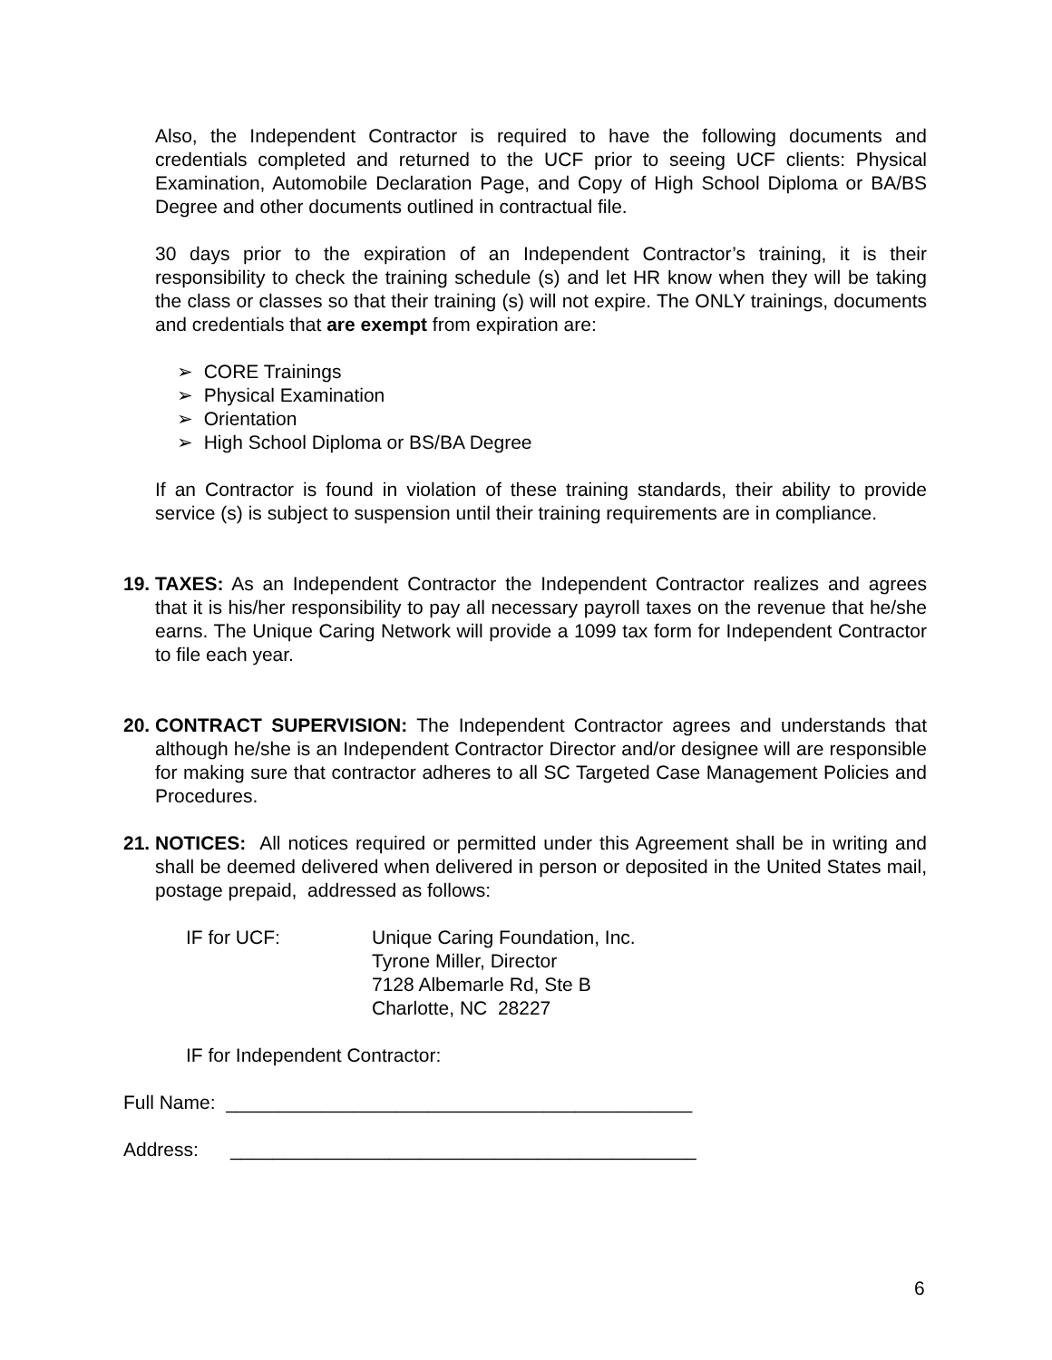Also, the Independent Contractor is required to have the following documents and credentials completed and returned to the UCF prior to seeing UCF clients: Physical Examination, Automobile Declaration Page, and Copy of High School Diploma or BA/BS Degree and other documents outlined in contractual file.
30 days prior to the expiration of an Independent Contractor’s training, it is their responsibility to check the training schedule (s) and let HR know when they will be taking the class or classes so that their training (s) will not expire. The ONLY trainings, documents and credentials that are exempt from expiration are:
➢ CORE Trainings
➢ Physical Examination
➢ Orientation
➢ High School Diploma or BS/BA Degree
If an Contractor is found in violation of these training standards, their ability to provide service (s) is subject to suspension until their training requirements are in compliance.
19. TAXES: As an Independent Contractor the Independent Contractor realizes and agrees that it is his/her responsibility to pay all necessary payroll taxes on the revenue that he/she earns. The Unique Caring Network will provide a 1099 tax form for Independent Contractor to file each year.
20. CONTRACT SUPERVISION: The Independent Contractor agrees and understands that although he/she is an Independent Contractor Director and/or designee will are responsible for making sure that contractor adheres to all SC Targeted Case Management Policies and Procedures.
21. NOTICES: All notices required or permitted under this Agreement shall be in writing and shall be deemed delivered when delivered in person or deposited in the United States mail, postage prepaid, addressed as follows:
IF for UCF: Unique Caring Foundation, Inc.
Tyrone Miller, Director
7128 Albemarle Rd, Ste B
Charlotte, NC 28227
IF for Independent Contractor:
Full Name: ____________________________________________
Address: ____________________________________________
6